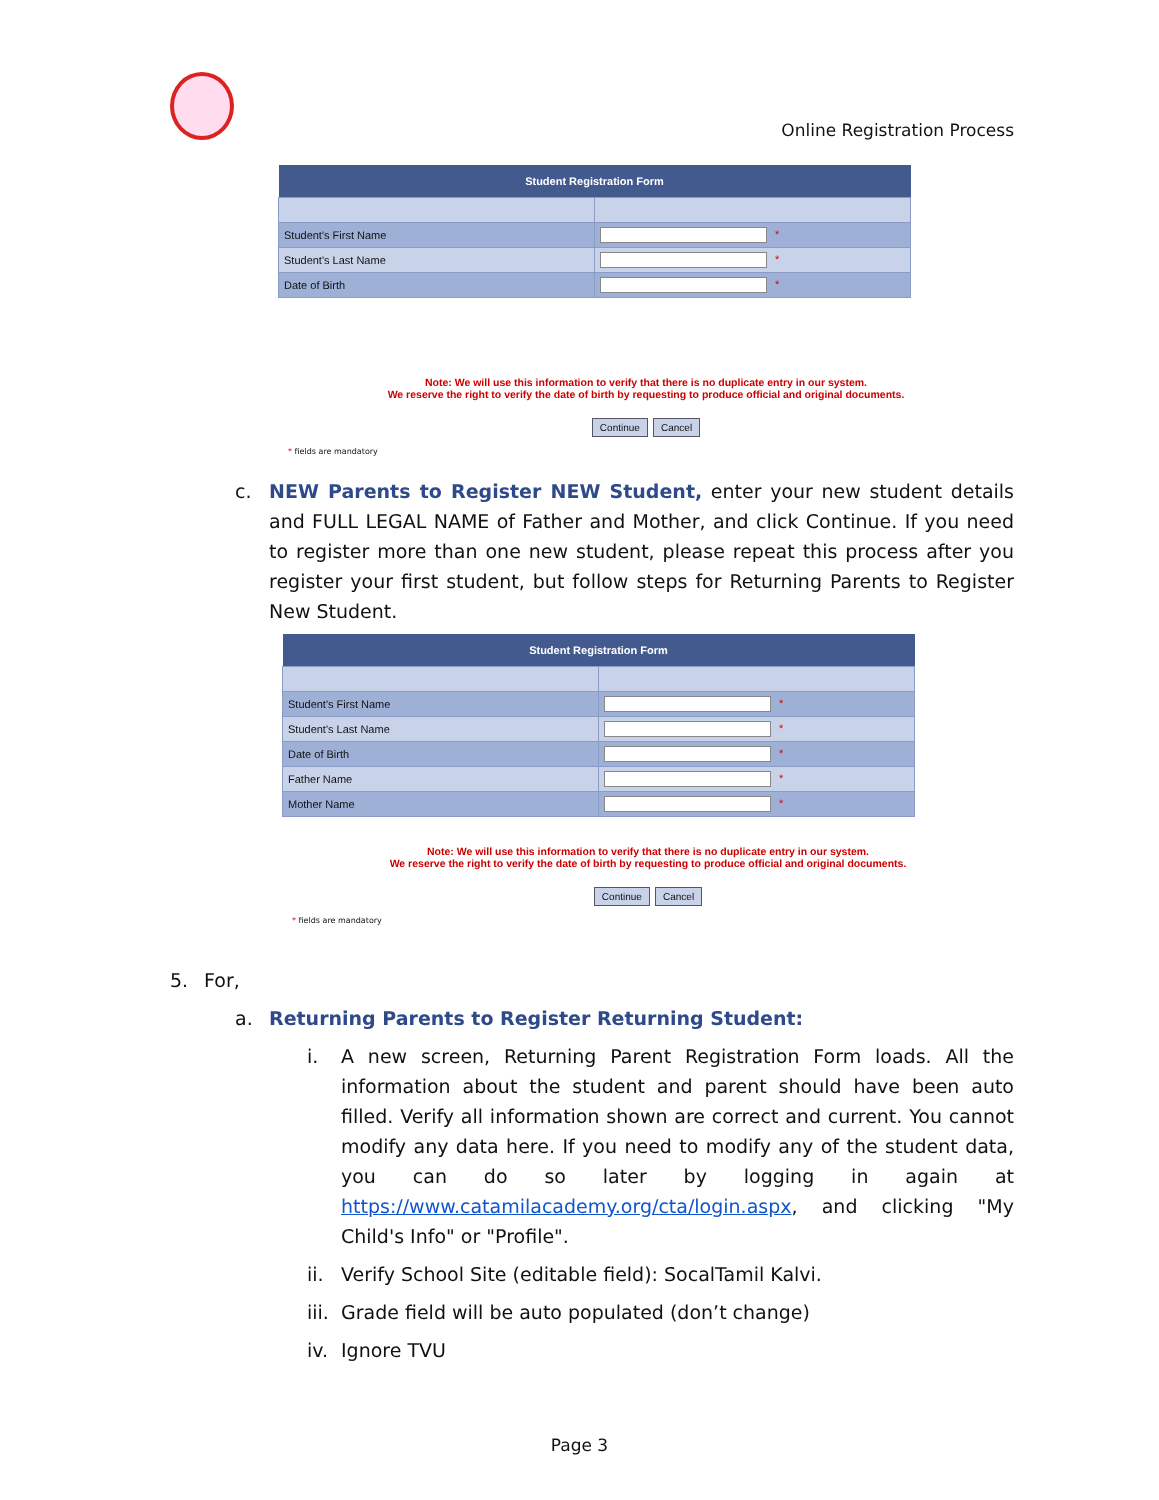Online Registration Process
| Student Registration Form | |
| --- | --- |
| Student's First Name | * |
| Student's Last Name | * |
| Date of Birth | * |
Note: We will use this information to verify that there is no duplicate entry in our system.
We reserve the right to verify the date of birth by requesting to produce official and original documents.
Continue Cancel
* fields are mandatory
c. NEW Parents to Register NEW Student, enter your new student details and FULL LEGAL NAME of Father and Mother, and click Continue. If you need to register more than one new student, please repeat this process after you register your first student, but follow steps for Returning Parents to Register New Student.
| Student Registration Form | |
| --- | --- |
| Student's First Name | * |
| Student's Last Name | * |
| Date of Birth | * |
| Father Name | * |
| Mother Name | * |
Note: We will use this information to verify that there is no duplicate entry in our system.
We reserve the right to verify the date of birth by requesting to produce official and original documents.
Continue Cancel
* fields are mandatory
5. For,
a. Returning Parents to Register Returning Student:
i. A new screen, Returning Parent Registration Form loads. All the information about the student and parent should have been auto filled. Verify all information shown are correct and current. You cannot modify any data here. If you need to modify any of the student data, you can do so later by logging in again at https://www.catamilacademy.org/cta/login.aspx, and clicking "My Child's Info" or "Profile".
ii.
Verify School Site (editable field): SocalTamil Kalvi.
iii.
Grade field will be auto populated (don’t change)
iv.
Ignore TVU
Page 3